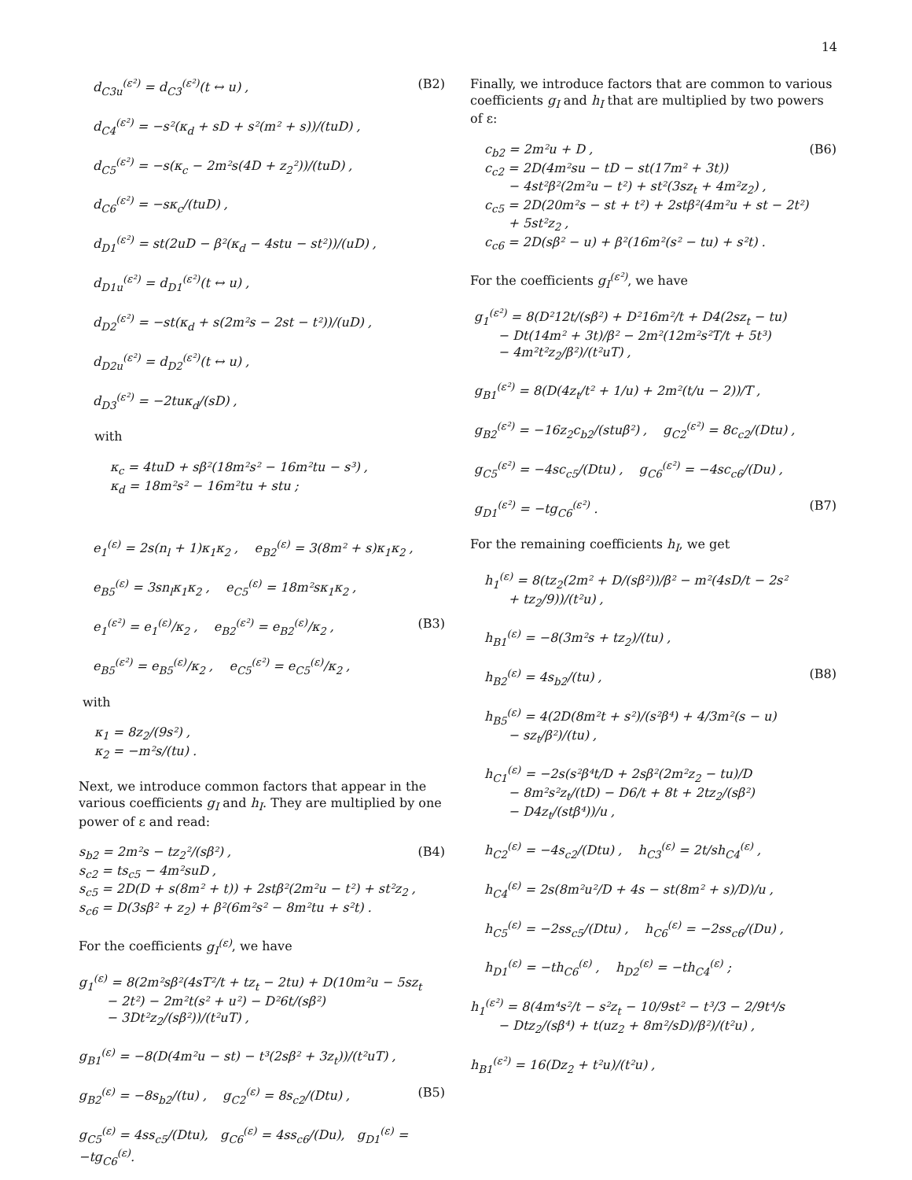14
d<sub>C3u</sub><sup>(ε²)</sup> = d<sub>C3</sub><sup>(ε²)</sup>(t ↔ u) , (B2)
d<sub>C4</sub><sup>(ε²)</sup> = −s²(κ<sub>d</sub> + sD + s²(m² + s))/(tuD) ,
d<sub>C5</sub><sup>(ε²)</sup> = −s(κ<sub>c</sub> − 2m²s(4D + z<sub>2</sub>²))/(tuD) ,
d<sub>C6</sub><sup>(ε²)</sup> = −sκ<sub>c</sub>/(tuD) ,
d<sub>D1</sub><sup>(ε²)</sup> = st(2uD − β²(κ<sub>d</sub> − 4stu − st²))/(uD) ,
d<sub>D1u</sub><sup>(ε²)</sup> = d<sub>D1</sub><sup>(ε²)</sup>(t ↔ u) ,
d<sub>D2</sub><sup>(ε²)</sup> = −st(κ<sub>d</sub> + s(2m²s − 2st − t²))/(uD) ,
d<sub>D2u</sub><sup>(ε²)</sup> = d<sub>D2</sub><sup>(ε²)</sup>(t ↔ u) ,
d<sub>D3</sub><sup>(ε²)</sup> = −2tuκ<sub>d</sub>/(sD) ,
with
κ<sub>c</sub> = 4tuD + sβ²(18m²s² − 16m²tu − s³) ,
κ<sub>d</sub> = 18m²s² − 16m²tu + stu ;
e<sub>1</sub><sup>(ε)</sup> = 2s(n<sub>l</sub> + 1)κ<sub>1</sub>κ<sub>2</sub> , e<sub>B2</sub><sup>(ε)</sup> = 3(8m² + s)κ<sub>1</sub>κ<sub>2</sub> ,
e<sub>B5</sub><sup>(ε)</sup> = 3sn<sub>l</sub>κ<sub>1</sub>κ<sub>2</sub> , e<sub>C5</sub><sup>(ε)</sup> = 18m²sκ<sub>1</sub>κ<sub>2</sub> ,
e<sub>1</sub><sup>(ε²)</sup> = e<sub>1</sub><sup>(ε)</sup>/κ<sub>2</sub> , e<sub>B2</sub><sup>(ε²)</sup> = e<sub>B2</sub><sup>(ε)</sup>/κ<sub>2</sub> , (B3)
e<sub>B5</sub><sup>(ε²)</sup> = e<sub>B5</sub><sup>(ε)</sup>/κ<sub>2</sub> , e<sub>C5</sub><sup>(ε²)</sup> = e<sub>C5</sub><sup>(ε)</sup>/κ<sub>2</sub> ,
with
κ<sub>1</sub> = 8z<sub>2</sub>/(9s²) ,
κ<sub>2</sub> = −m²s/(tu) .
Next, we introduce common factors that appear in the various coefficients g<sub>I</sub> and h<sub>I</sub>. They are multiplied by one power of ε and read:
s<sub>b2</sub> = 2m²s − tz<sub>2</sub>²/(sβ²) ,
s<sub>c2</sub> = ts<sub>c5</sub> − 4m²suD ,
s<sub>c5</sub> = 2D(D + s(8m² + t)) + 2stβ²(2m²u − t²) + st²z<sub>2</sub> ,
s<sub>c6</sub> = D(3sβ² + z<sub>2</sub>) + β²(6m²s² − 8m²tu + s²t) . (B4)
For the coefficients g<sub>I</sub><sup>(ε)</sup>, we have
g<sub>1</sub><sup>(ε)</sup> = 8(2m²sβ²(4sT²/t + tz<sub>t</sub> − 2tu) + D(10m²u − 5sz<sub>t</sub>
− 2t²) − 2m²t(s² + u²) − D²6t/(sβ²)
− 3Dt²z<sub>2</sub>/(sβ²))/(t²uT) ,
g<sub>B1</sub><sup>(ε)</sup> = −8(D(4m²u − st) − t³(2sβ² + 3z<sub>t</sub>))/(t²uT) ,
g<sub>B2</sub><sup>(ε)</sup> = −8s<sub>b2</sub>/(tu) , g<sub>C2</sub><sup>(ε)</sup> = 8s<sub>c2</sub>/(Dtu) , (B5)
g<sub>C5</sub><sup>(ε)</sup> = 4ss<sub>c5</sub>/(Dtu), g<sub>C6</sub><sup>(ε)</sup> = 4ss<sub>c6</sub>/(Du), g<sub>D1</sub><sup>(ε)</sup> = −tg<sub>C6</sub><sup>(ε)</sup>.
Finally, we introduce factors that are common to various coefficients g<sub>I</sub> and h<sub>I</sub> that are multiplied by two powers of ε:
c<sub>b2</sub> = 2m²u + D ,
c<sub>c2</sub> = 2D(4m²su − tD − st(17m² + 3t))
− 4st²β²(2m²u − t²) + st²(3sz<sub>t</sub> + 4m²z<sub>2</sub>) ,
c<sub>c5</sub> = 2D(20m²s − st + t²) + 2stβ²(4m²u + st − 2t²)
+ 5st²z<sub>2</sub> ,
c<sub>c6</sub> = 2D(sβ² − u) + β²(16m²(s² − tu) + s²t) . (B6)
For the coefficients g<sub>I</sub><sup>(ε²)</sup>, we have
g<sub>1</sub><sup>(ε²)</sup> = 8(D²12t/(sβ²) + D²16m²/t + D4(2sz<sub>t</sub> − tu)
− Dt(14m² + 3t)/β² − 2m²(12m²s²T/t + 5t³)
− 4m²t²z<sub>2</sub>/β²)/(t²uT) ,
g<sub>B1</sub><sup>(ε²)</sup> = 8(D(4z<sub>t</sub>/t² + 1/u) + 2m²(t/u − 2))/T ,
g<sub>B2</sub><sup>(ε²)</sup> = −16z<sub>2</sub>c<sub>b2</sub>/(stuβ²) , g<sub>C2</sub><sup>(ε²)</sup> = 8c<sub>c2</sub>/(Dtu) ,
g<sub>C5</sub><sup>(ε²)</sup> = −4sc<sub>c5</sub>/(Dtu) , g<sub>C6</sub><sup>(ε²)</sup> = −4sc<sub>c6</sub>/(Du) ,
g<sub>D1</sub><sup>(ε²)</sup> = −tg<sub>C6</sub><sup>(ε²)</sup> . (B7)
For the remaining coefficients h<sub>I</sub>, we get
h<sub>1</sub><sup>(ε)</sup> = 8(tz<sub>2</sub>(2m² + D/(sβ²))/β² − m²(4sD/t − 2s²
+ tz<sub>2</sub>/9))/(t²u) ,
h<sub>B1</sub><sup>(ε)</sup> = −8(3m²s + tz<sub>2</sub>)/(tu) ,
h<sub>B2</sub><sup>(ε)</sup> = 4s<sub>b2</sub>/(tu) , (B8)
h<sub>B5</sub><sup>(ε)</sup> = 4(2D(8m²t + s²)/(s²β⁴) + 4/3m²(s − u)
− sz<sub>t</sub>/β²)/(tu) ,
h<sub>C1</sub><sup>(ε)</sup> = −2s(s²β⁴t/D + 2sβ²(2m²z<sub>2</sub> − tu)/D
− 8m²s²z<sub>t</sub>/(tD) − D6/t + 8t + 2tz<sub>2</sub>/(sβ²)
− D4z<sub>t</sub>/(stβ⁴))/u ,
h<sub>C2</sub><sup>(ε)</sup> = −4s<sub>c2</sub>/(Dtu) , h<sub>C3</sub><sup>(ε)</sup> = 2t/sh<sub>C4</sub><sup>(ε)</sup> ,
h<sub>C4</sub><sup>(ε)</sup> = 2s(8m²u²/D + 4s − st(8m² + s)/D)/u ,
h<sub>C5</sub><sup>(ε)</sup> = −2ss<sub>c5</sub>/(Dtu) , h<sub>C6</sub><sup>(ε)</sup> = −2ss<sub>c6</sub>/(Du) ,
h<sub>D1</sub><sup>(ε)</sup> = −th<sub>C6</sub><sup>(ε)</sup> , h<sub>D2</sub><sup>(ε)</sup> = −th<sub>C4</sub><sup>(ε)</sup> ;
h<sub>1</sub><sup>(ε²)</sup> = 8(4m⁴s²/t − s²z<sub>t</sub> − 10/9st² − t³/3 − 2/9t⁴/s
− Dtz<sub>2</sub>/(sβ⁴) + t(uz<sub>2</sub> + 8m²/sD)/β²)/(t²u) ,
h<sub>B1</sub><sup>(ε²)</sup> = 16(Dz<sub>2</sub> + t²u)/(t²u) ,